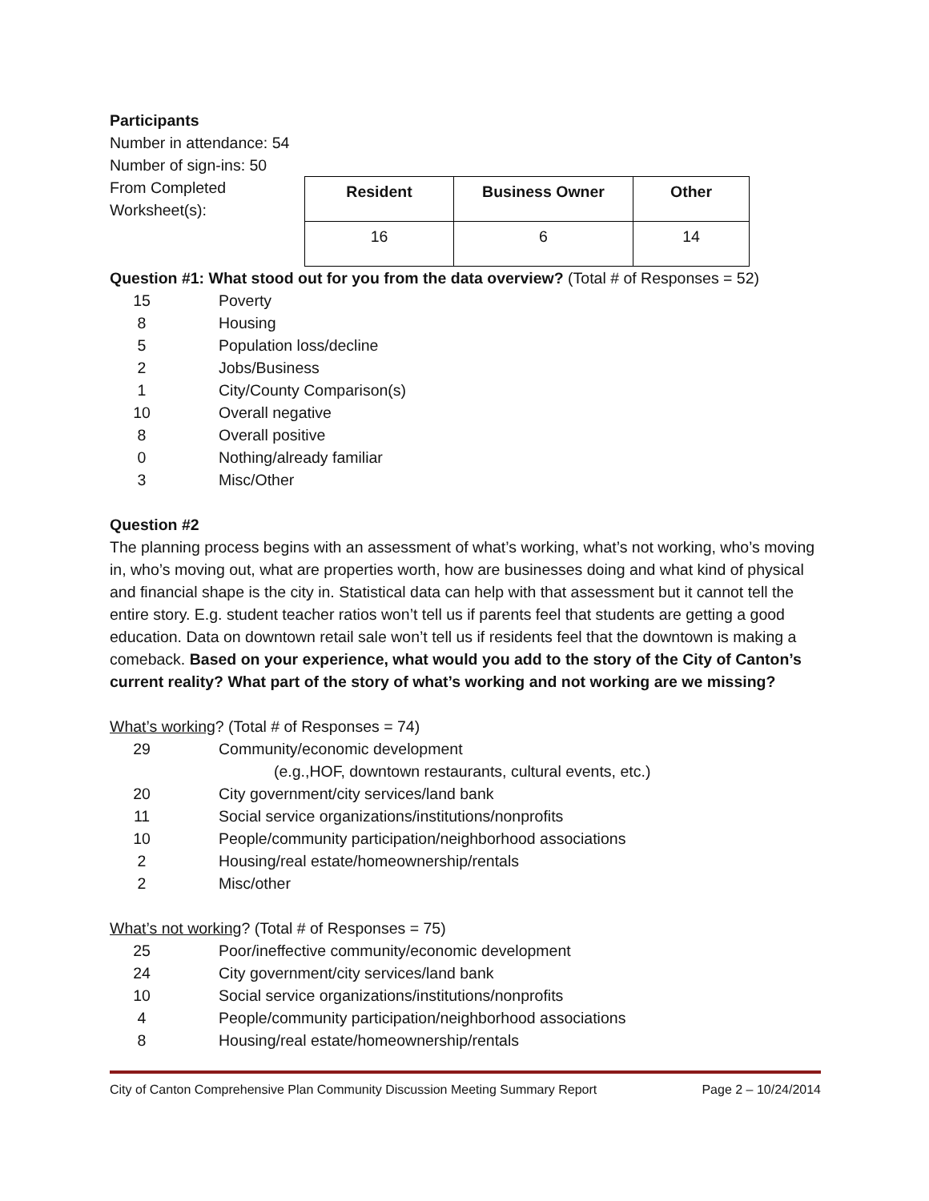Participants
Number in attendance: 54
Number of sign-ins: 50
From Completed Worksheet(s):
| Resident | Business Owner | Other |
| --- | --- | --- |
| 16 | 6 | 14 |
Question #1: What stood out for you from the data overview? (Total # of Responses = 52)
15 Poverty
8 Housing
5 Population loss/decline
2 Jobs/Business
1 City/County Comparison(s)
10 Overall negative
8 Overall positive
0 Nothing/already familiar
3 Misc/Other
Question #2
The planning process begins with an assessment of what’s working, what’s not working, who’s moving in, who’s moving out, what are properties worth, how are businesses doing and what kind of physical and financial shape is the city in. Statistical data can help with that assessment but it cannot tell the entire story. E.g. student teacher ratios won’t tell us if parents feel that students are getting a good education. Data on downtown retail sale won’t tell us if residents feel that the downtown is making a comeback. Based on your experience, what would you add to the story of the City of Canton’s current reality? What part of the story of what’s working and not working are we missing?
What’s working? (Total # of Responses = 74)
29 Community/economic development
(e.g.,HOF, downtown restaurants, cultural events, etc.)
20 City government/city services/land bank
11 Social service organizations/institutions/nonprofits
10 People/community participation/neighborhood associations
2 Housing/real estate/homeownership/rentals
2 Misc/other
What’s not working? (Total # of Responses = 75)
25 Poor/ineffective community/economic development
24 City government/city services/land bank
10 Social service organizations/institutions/nonprofits
4 People/community participation/neighborhood associations
8 Housing/real estate/homeownership/rentals
City of Canton Comprehensive Plan Community Discussion Meeting Summary Report Page 2 – 10/24/2014